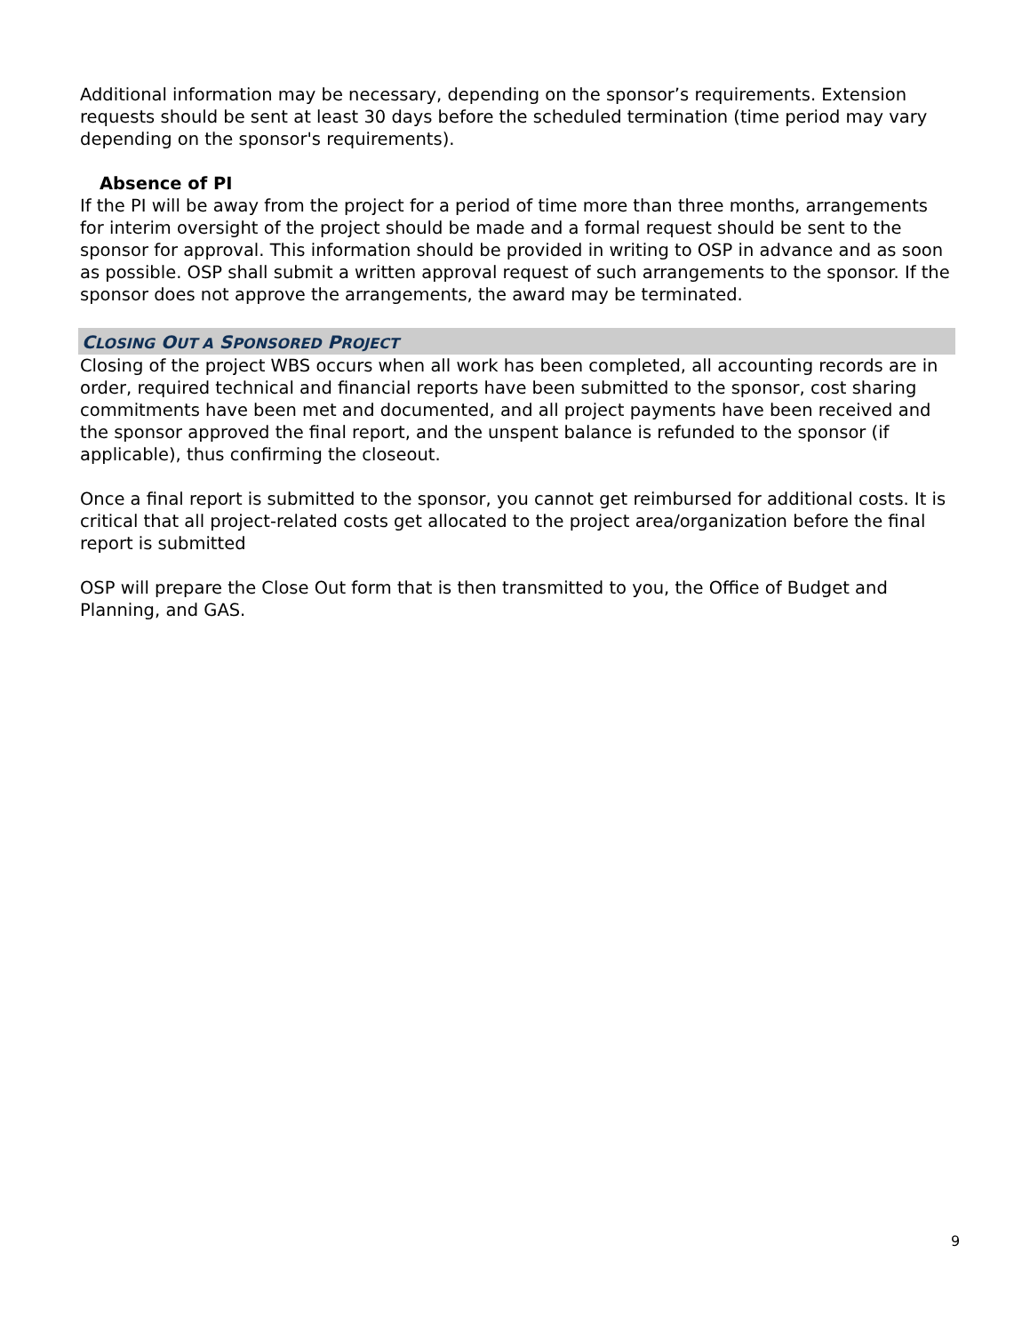Additional information may be necessary, depending on the sponsor’s requirements. Extension requests should be sent at least 30 days before the scheduled termination (time period may vary depending on the sponsor's requirements).
Absence of PI
If the PI will be away from the project for a period of time more than three months, arrangements for interim oversight of the project should be made and a formal request should be sent to the sponsor for approval. This information should be provided in writing to OSP in advance and as soon as possible. OSP shall submit a written approval request of such arrangements to the sponsor. If the sponsor does not approve the arrangements, the award may be terminated.
CLOSING OUT A SPONSORED PROJECT
Closing of the project WBS occurs when all work has been completed, all accounting records are in order, required technical and financial reports have been submitted to the sponsor, cost sharing commitments have been met and documented, and all project payments have been received and the sponsor approved the final report, and the unspent balance is refunded to the sponsor (if applicable), thus confirming the closeout.
Once a final report is submitted to the sponsor, you cannot get reimbursed for additional costs. It is critical that all project-related costs get allocated to the project area/organization before the final report is submitted
OSP will prepare the Close Out form that is then transmitted to you, the Office of Budget and Planning, and GAS.
9